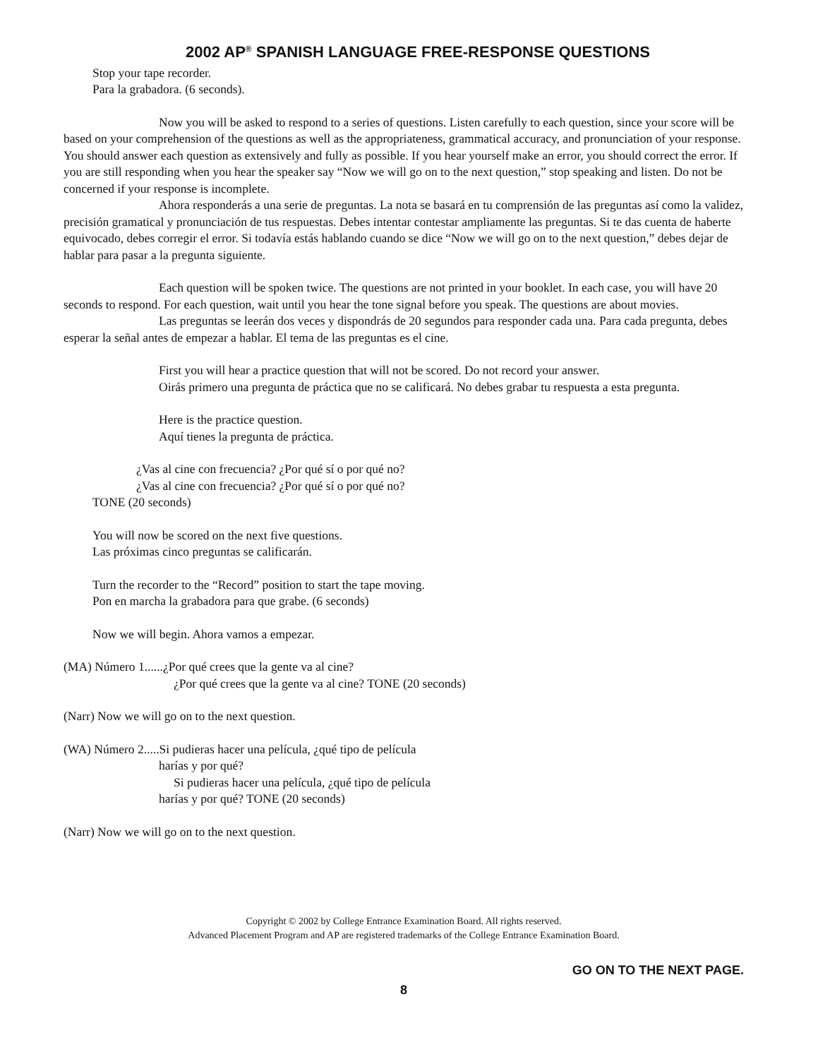2002 AP<sup>®</sup> SPANISH LANGUAGE FREE-RESPONSE QUESTIONS
Stop your tape recorder.
Para la grabadora. (6 seconds).
Now you will be asked to respond to a series of questions. Listen carefully to each question, since your score will be based on your comprehension of the questions as well as the appropriateness, grammatical accuracy, and pronunciation of your response. You should answer each question as extensively and fully as possible. If you hear yourself make an error, you should correct the error. If you are still responding when you hear the speaker say “Now we will go on to the next question,” stop speaking and listen. Do not be concerned if your response is incomplete.
Ahora responderás a una serie de preguntas. La nota se basará en tu comprensión de las preguntas así como la validez, precisión gramatical y pronunciación de tus respuestas. Debes intentar contestar ampliamente las preguntas. Si te das cuenta de haberte equivocado, debes corregir el error. Si todavía estás hablando cuando se dice “Now we will go on to the next question,” debes dejar de hablar para pasar a la pregunta siguiente.
Each question will be spoken twice. The questions are not printed in your booklet. In each case, you will have 20 seconds to respond. For each question, wait until you hear the tone signal before you speak. The questions are about movies.
Las preguntas se leerán dos veces y dispondrás de 20 segundos para responder cada una. Para cada pregunta, debes esperar la señal antes de empezar a hablar. El tema de las preguntas es el cine.
First you will hear a practice question that will not be scored. Do not record your answer.
Oirás primero una pregunta de práctica que no se calificará. No debes grabar tu respuesta a esta pregunta.
Here is the practice question.
Aquí tienes la pregunta de práctica.
¿Vas al cine con frecuencia? ¿Por qué sí o por qué no?
¿Vas al cine con frecuencia? ¿Por qué sí o por qué no?
TONE (20 seconds)
You will now be scored on the next five questions.
Las próximas cinco preguntas se calificarán.
Turn the recorder to the “Record” position to start the tape moving.
Pon en marcha la grabadora para que grabe. (6 seconds)
Now we will begin. Ahora vamos a empezar.
(MA) Número 1......¿Por qué crees que la gente va al cine?
¿Por qué crees que la gente va al cine? TONE (20 seconds)
(Narr) Now we will go on to the next question.
(WA) Número 2.....Si pudieras hacer una película, ¿qué tipo de película
harías y por qué?
Si pudieras hacer una película, ¿qué tipo de película
harías y por qué? TONE (20 seconds)
(Narr) Now we will go on to the next question.
Copyright © 2002 by College Entrance Examination Board. All rights reserved.
Advanced Placement Program and AP are registered trademarks of the College Entrance Examination Board.
GO ON TO THE NEXT PAGE.
8